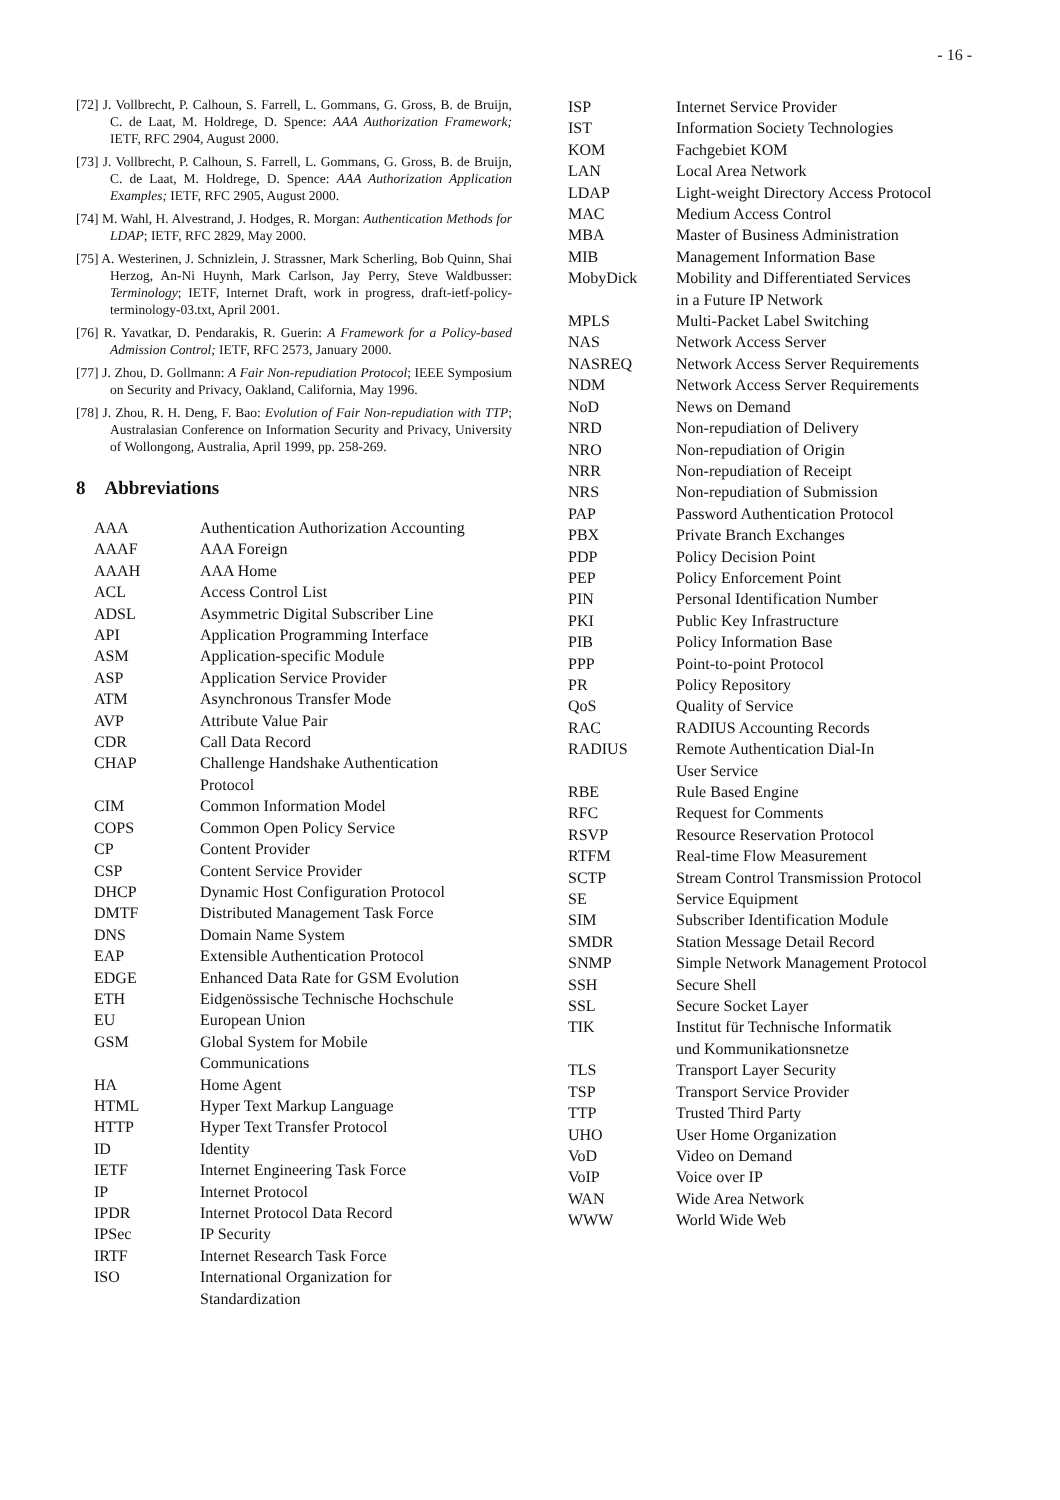- 16 -
[72] J. Vollbrecht, P. Calhoun, S. Farrell, L. Gommans, G. Gross, B. de Bruijn, C. de Laat, M. Holdrege, D. Spence: AAA Authorization Framework; IETF, RFC 2904, August 2000.
[73] J. Vollbrecht, P. Calhoun, S. Farrell, L. Gommans, G. Gross, B. de Bruijn, C. de Laat, M. Holdrege, D. Spence: AAA Authorization Application Examples; IETF, RFC 2905, August 2000.
[74] M. Wahl, H. Alvestrand, J. Hodges, R. Morgan: Authentication Methods for LDAP; IETF, RFC 2829, May 2000.
[75] A. Westerinen, J. Schnizlein, J. Strassner, Mark Scherling, Bob Quinn, Shai Herzog, An-Ni Huynh, Mark Carlson, Jay Perry, Steve Waldbusser: Terminology; IETF, Internet Draft, work in progress, draft-ietf-policy-terminology-03.txt, April 2001.
[76] R. Yavatkar, D. Pendarakis, R. Guerin: A Framework for a Policy-based Admission Control; IETF, RFC 2573, January 2000.
[77] J. Zhou, D. Gollmann: A Fair Non-repudiation Protocol; IEEE Symposium on Security and Privacy, Oakland, California, May 1996.
[78] J. Zhou, R. H. Deng, F. Bao: Evolution of Fair Non-repudiation with TTP; Australasian Conference on Information Security and Privacy, University of Wollongong, Australia, April 1999, pp. 258-269.
8 Abbreviations
| AAA | Authentication Authorization Accounting |
| AAAF | AAA Foreign |
| AAAH | AAA Home |
| ACL | Access Control List |
| ADSL | Asymmetric Digital Subscriber Line |
| API | Application Programming Interface |
| ASM | Application-specific Module |
| ASP | Application Service Provider |
| ATM | Asynchronous Transfer Mode |
| AVP | Attribute Value Pair |
| CDR | Call Data Record |
| CHAP | Challenge Handshake Authentication Protocol |
| CIM | Common Information Model |
| COPS | Common Open Policy Service |
| CP | Content Provider |
| CSP | Content Service Provider |
| DHCP | Dynamic Host Configuration Protocol |
| DMTF | Distributed Management Task Force |
| DNS | Domain Name System |
| EAP | Extensible Authentication Protocol |
| EDGE | Enhanced Data Rate for GSM Evolution |
| ETH | Eidgenössische Technische Hochschule |
| EU | European Union |
| GSM | Global System for Mobile Communications |
| HA | Home Agent |
| HTML | Hyper Text Markup Language |
| HTTP | Hyper Text Transfer Protocol |
| ID | Identity |
| IETF | Internet Engineering Task Force |
| IP | Internet Protocol |
| IPDR | Internet Protocol Data Record |
| IPSec | IP Security |
| IRTF | Internet Research Task Force |
| ISO | International Organization for Standardization |
| ISP | Internet Service Provider |
| IST | Information Society Technologies |
| KOM | Fachgebiet KOM |
| LAN | Local Area Network |
| LDAP | Light-weight Directory Access Protocol |
| MAC | Medium Access Control |
| MBA | Master of Business Administration |
| MIB | Management Information Base |
| MobyDick | Mobility and Differentiated Services in a Future IP Network |
| MPLS | Multi-Packet Label Switching |
| NAS | Network Access Server |
| NASREQ | Network Access Server Requirements |
| NDM | Network Access Server Requirements |
| NoD | News on Demand |
| NRD | Non-repudiation of Delivery |
| NRO | Non-repudiation of Origin |
| NRR | Non-repudiation of Receipt |
| NRS | Non-repudiation of Submission |
| PAP | Password Authentication Protocol |
| PBX | Private Branch Exchanges |
| PDP | Policy Decision Point |
| PEP | Policy Enforcement Point |
| PIN | Personal Identification Number |
| PKI | Public Key Infrastructure |
| PIB | Policy Information Base |
| PPP | Point-to-point Protocol |
| PR | Policy Repository |
| QoS | Quality of Service |
| RAC | RADIUS Accounting Records |
| RADIUS | Remote Authentication Dial-In User Service |
| RBE | Rule Based Engine |
| RFC | Request for Comments |
| RSVP | Resource Reservation Protocol |
| RTFM | Real-time Flow Measurement |
| SCTP | Stream Control Transmission Protocol |
| SE | Service Equipment |
| SIM | Subscriber Identification Module |
| SMDR | Station Message Detail Record |
| SNMP | Simple Network Management Protocol |
| SSH | Secure Shell |
| SSL | Secure Socket Layer |
| TIK | Institut für Technische Informatik und Kommunikationsnetze |
| TLS | Transport Layer Security |
| TSP | Transport Service Provider |
| TTP | Trusted Third Party |
| UHO | User Home Organization |
| VoD | Video on Demand |
| VoIP | Voice over IP |
| WAN | Wide Area Network |
| WWW | World Wide Web |